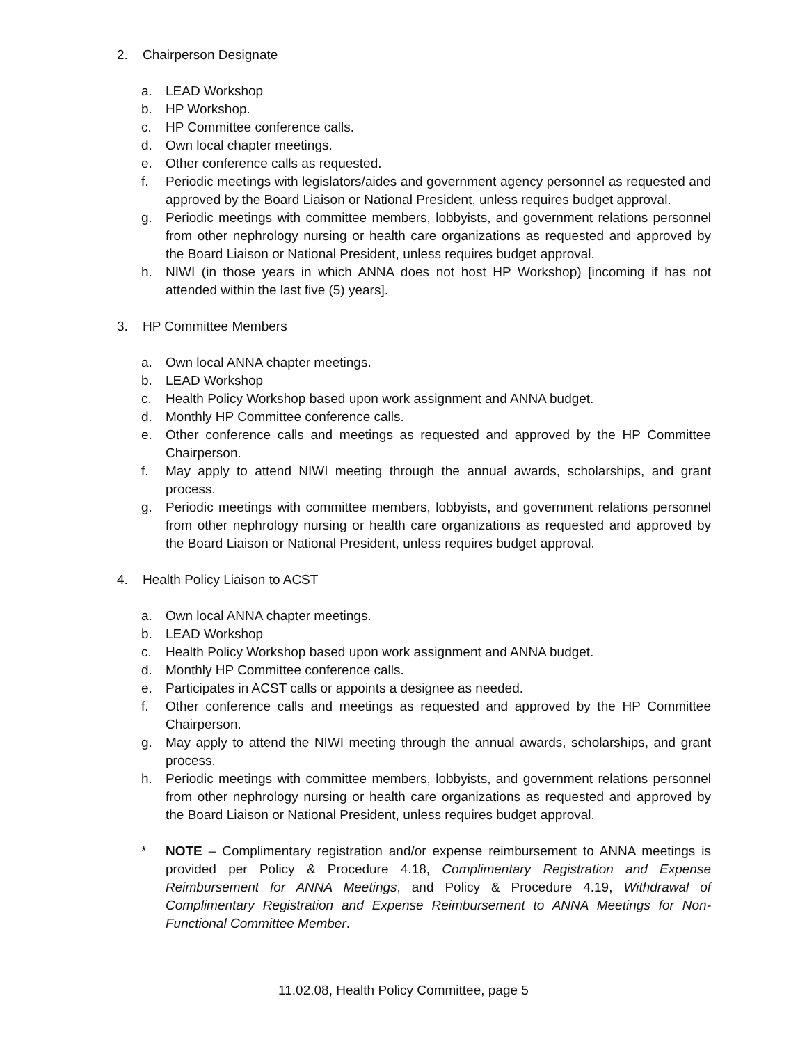2. Chairperson Designate
a. LEAD Workshop
b. HP Workshop.
c. HP Committee conference calls.
d. Own local chapter meetings.
e. Other conference calls as requested.
f. Periodic meetings with legislators/aides and government agency personnel as requested and approved by the Board Liaison or National President, unless requires budget approval.
g. Periodic meetings with committee members, lobbyists, and government relations personnel from other nephrology nursing or health care organizations as requested and approved by the Board Liaison or National President, unless requires budget approval.
h. NIWI (in those years in which ANNA does not host HP Workshop) [incoming if has not attended within the last five (5) years].
3. HP Committee Members
a. Own local ANNA chapter meetings.
b. LEAD Workshop
c. Health Policy Workshop based upon work assignment and ANNA budget.
d. Monthly HP Committee conference calls.
e. Other conference calls and meetings as requested and approved by the HP Committee Chairperson.
f. May apply to attend NIWI meeting through the annual awards, scholarships, and grant process.
g. Periodic meetings with committee members, lobbyists, and government relations personnel from other nephrology nursing or health care organizations as requested and approved by the Board Liaison or National President, unless requires budget approval.
4. Health Policy Liaison to ACST
a. Own local ANNA chapter meetings.
b. LEAD Workshop
c. Health Policy Workshop based upon work assignment and ANNA budget.
d. Monthly HP Committee conference calls.
e. Participates in ACST calls or appoints a designee as needed.
f. Other conference calls and meetings as requested and approved by the HP Committee Chairperson.
g. May apply to attend the NIWI meeting through the annual awards, scholarships, and grant process.
h. Periodic meetings with committee members, lobbyists, and government relations personnel from other nephrology nursing or health care organizations as requested and approved by the Board Liaison or National President, unless requires budget approval.
* NOTE – Complimentary registration and/or expense reimbursement to ANNA meetings is provided per Policy & Procedure 4.18, Complimentary Registration and Expense Reimbursement for ANNA Meetings, and Policy & Procedure 4.19, Withdrawal of Complimentary Registration and Expense Reimbursement to ANNA Meetings for Non-Functional Committee Member.
11.02.08, Health Policy Committee, page 5